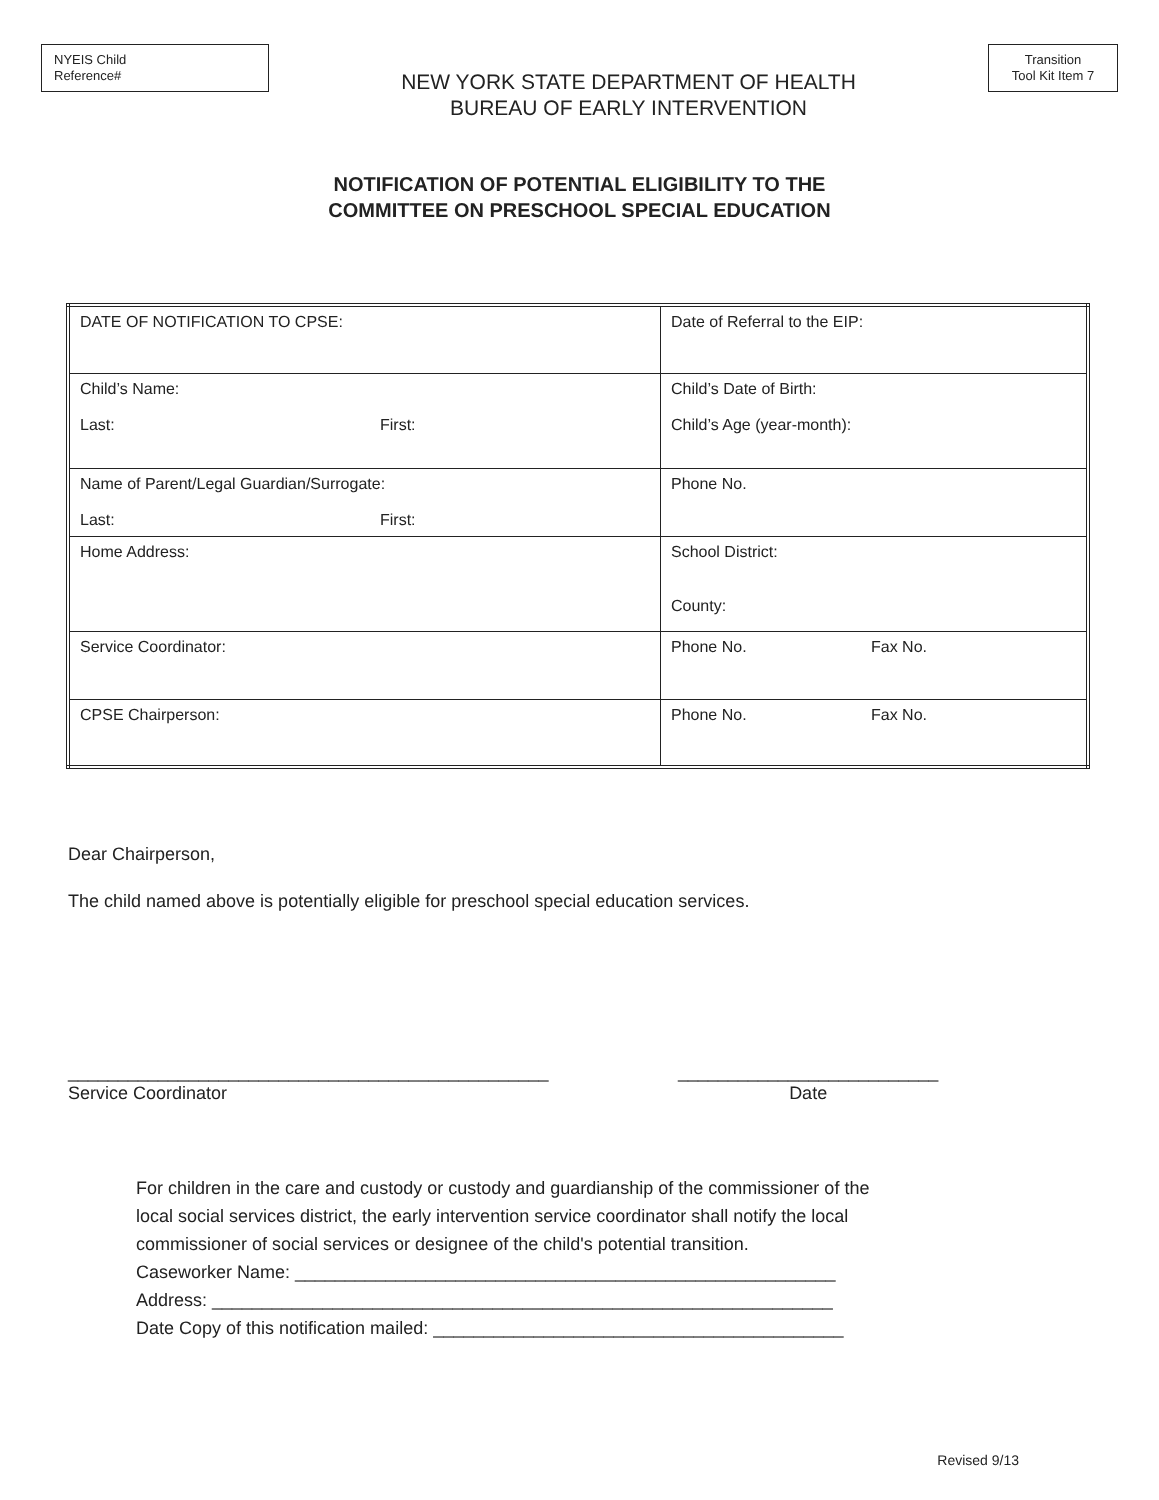NYEIS Child
Reference#
NEW YORK STATE DEPARTMENT OF HEALTH
BUREAU OF EARLY INTERVENTION
Transition
Tool Kit Item 7
NOTIFICATION OF POTENTIAL ELIGIBILITY TO THE
COMMITTEE ON PRESCHOOL SPECIAL EDUCATION
| DATE OF NOTIFICATION TO CPSE: | Date of Referral to the EIP: |
| Child’s Name: Last: First: | Child’s Date of Birth: Child’s Age (year-month): |
| Name of Parent/Legal Guardian/Surrogate: Last: First: | Phone No. |
| Home Address: | School District: County: |
| Service Coordinator: | Phone No. Fax No. |
| CPSE Chairperson: | Phone No. Fax No. |
Dear Chairperson,
The child named above is potentially eligible for preschool special education services.
________________________________________________
Service Coordinator
__________________________
Date
For children in the care and custody or custody and guardianship of the commissioner of the
local social services district, the early intervention service coordinator shall notify the local
commissioner of social services or designee of the child's potential transition.
Caseworker Name: ______________________________________________________
Address: ______________________________________________________________
Date Copy of this notification mailed: _________________________________________
Revised 9/13